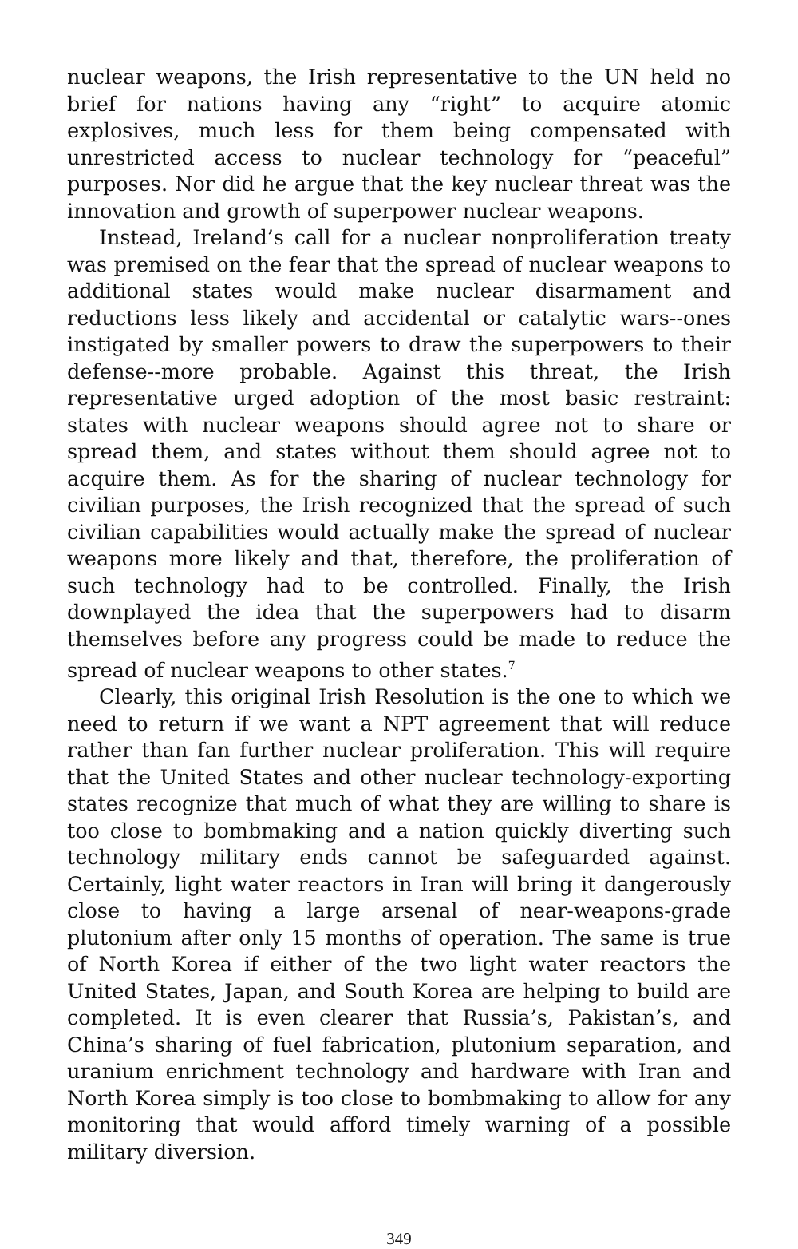nuclear weapons, the Irish representative to the UN held no brief for nations having any “right” to acquire atomic explosives, much less for them being compensated with unrestricted access to nuclear technology for “peaceful” purposes. Nor did he argue that the key nuclear threat was the innovation and growth of superpower nuclear weapons.
Instead, Ireland’s call for a nuclear nonproliferation treaty was premised on the fear that the spread of nuclear weapons to additional states would make nuclear disarmament and reductions less likely and accidental or catalytic wars--ones instigated by smaller powers to draw the superpowers to their defense--more probable. Against this threat, the Irish representative urged adoption of the most basic restraint: states with nuclear weapons should agree not to share or spread them, and states without them should agree not to acquire them. As for the sharing of nuclear technology for civilian purposes, the Irish recognized that the spread of such civilian capabilities would actually make the spread of nuclear weapons more likely and that, therefore, the proliferation of such technology had to be controlled. Finally, the Irish downplayed the idea that the superpowers had to disarm themselves before any progress could be made to reduce the spread of nuclear weapons to other states.<sup>7</sup>
Clearly, this original Irish Resolution is the one to which we need to return if we want a NPT agreement that will reduce rather than fan further nuclear proliferation. This will require that the United States and other nuclear technology-exporting states recognize that much of what they are willing to share is too close to bombmaking and a nation quickly diverting such technology military ends cannot be safeguarded against. Certainly, light water reactors in Iran will bring it dangerously close to having a large arsenal of near-weapons-grade plutonium after only 15 months of operation. The same is true of North Korea if either of the two light water reactors the United States, Japan, and South Korea are helping to build are completed. It is even clearer that Russia’s, Pakistan’s, and China’s sharing of fuel fabrication, plutonium separation, and uranium enrichment technology and hardware with Iran and North Korea simply is too close to bombmaking to allow for any monitoring that would afford timely warning of a possible military diversion.
349